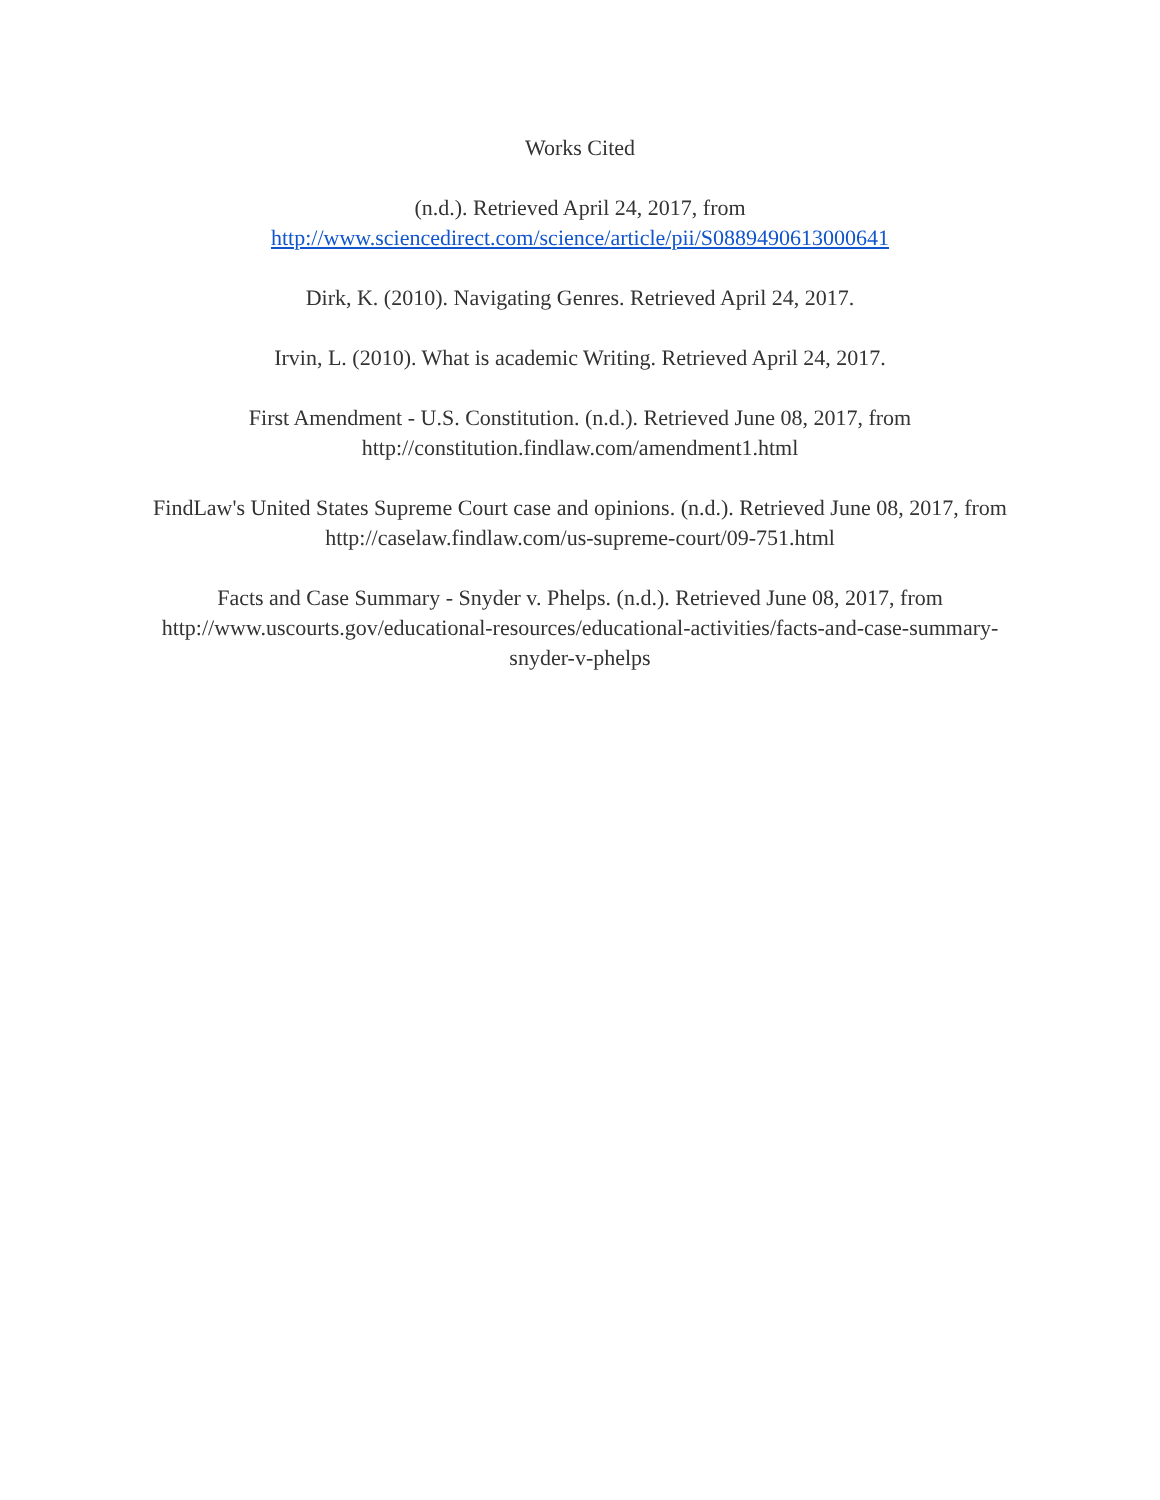Works Cited
(n.d.). Retrieved April 24, 2017, from
http://www.sciencedirect.com/science/article/pii/S0889490613000641
Dirk, K. (2010). Navigating Genres. Retrieved April 24, 2017.
Irvin, L. (2010). What is academic Writing. Retrieved April 24, 2017.
First Amendment - U.S. Constitution. (n.d.). Retrieved June 08, 2017, from
http://constitution.findlaw.com/amendment1.html
FindLaw's United States Supreme Court case and opinions. (n.d.). Retrieved June 08, 2017, from
http://caselaw.findlaw.com/us-supreme-court/09-751.html
Facts and Case Summary - Snyder v. Phelps. (n.d.). Retrieved June 08, 2017, from
http://www.uscourts.gov/educational-resources/educational-activities/facts-and-case-summary-
snyder-v-phelps